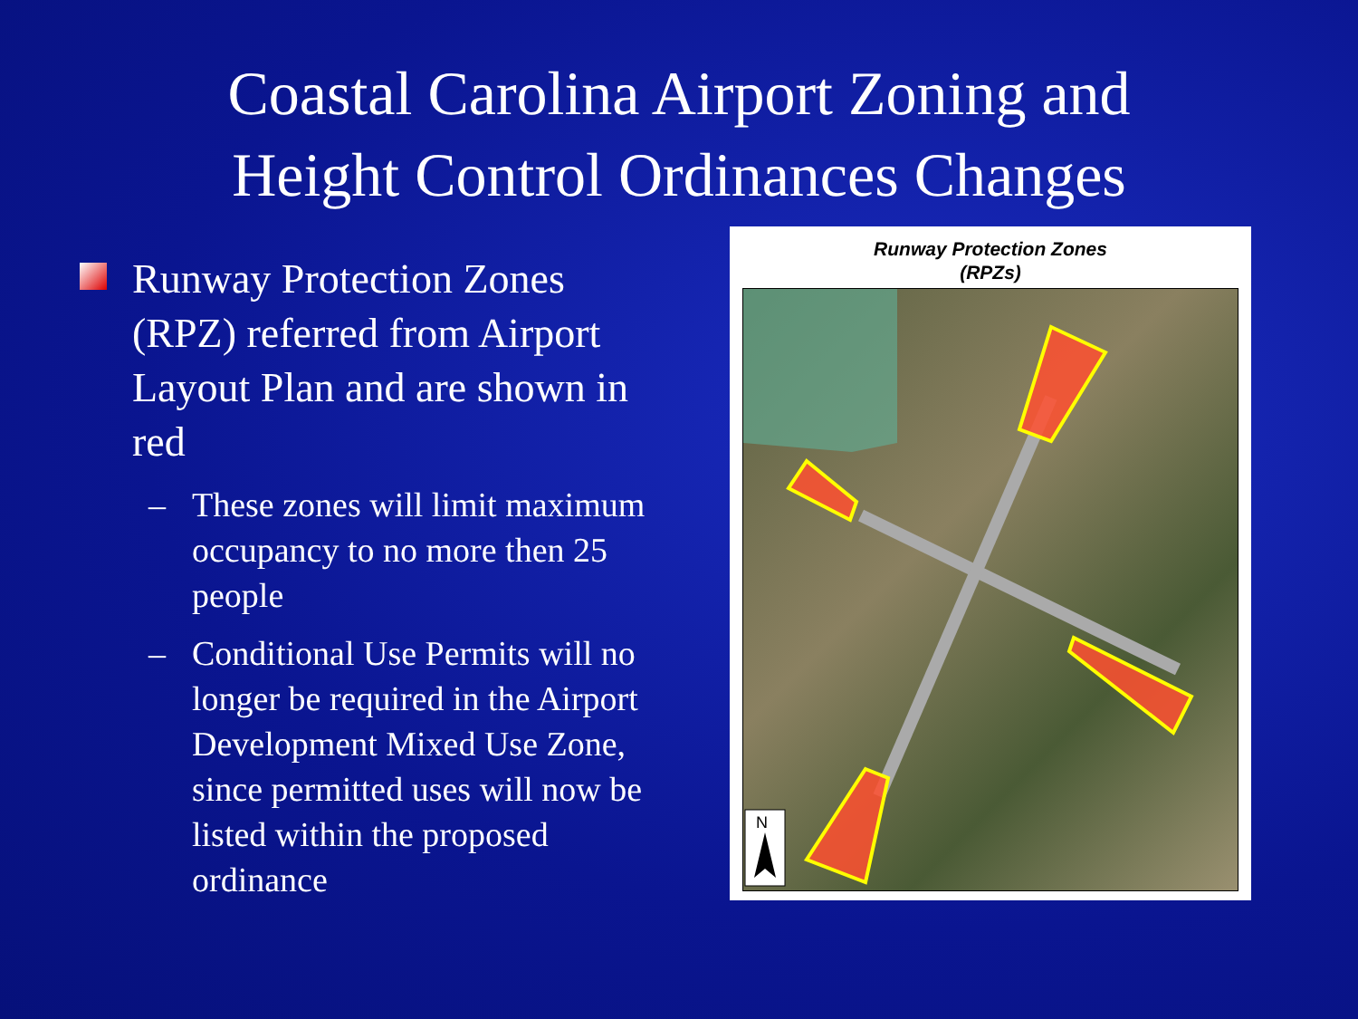Coastal Carolina Airport Zoning and
Height Control Ordinances Changes
Runway Protection Zones (RPZ) referred from Airport Layout Plan and are shown in red
– These zones will limit maximum occupancy to no more then 25 people
– Conditional Use Permits will no longer be required in the Airport Development Mixed Use Zone, since permitted uses will now be listed within the proposed ordinance
Runway Protection Zones
(RPZs)
N